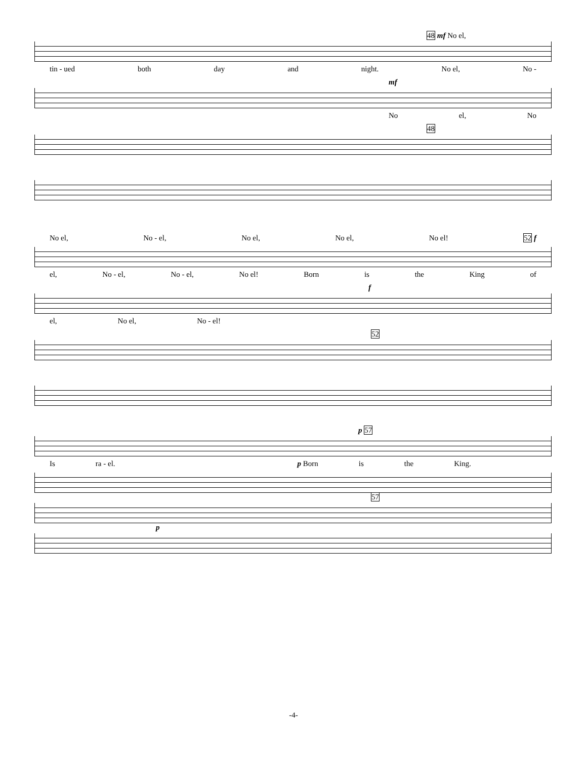48 mf No el,
tin - ued both day and night. No el, No -
mf
No el, No
48
No el, No - el, No el, No el, No el! 52 f
el, No - el, No - el, No el! Born is the King of
f
el, No el, No - el!
52
p 57
Is ra - el. p Born is the King.
57
p
-4-